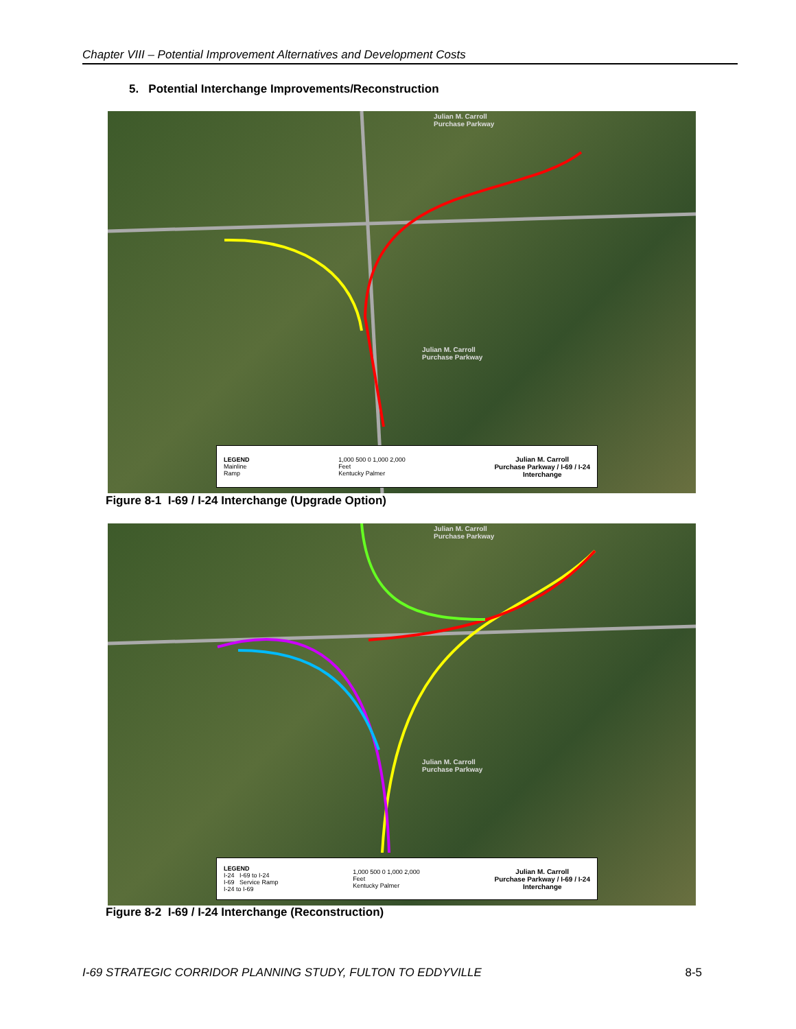Chapter VIII – Potential Improvement Alternatives and Development Costs
5. Potential Interchange Improvements/Reconstruction
Julian M. Carroll
Purchase Parkway
Julian M. Carroll
Purchase Parkway
LEGEND
Mainline
Ramp
1,000 500 0 1,000 2,000
Feet
Kentucky Palmer
Julian M. Carroll
Purchase Parkway / I-69 / I-24
Interchange
Figure 8-1 I-69 / I-24 Interchange (Upgrade Option)
Julian M. Carroll
Purchase Parkway
Julian M. Carroll
Purchase Parkway
LEGEND
I-24 I-69 to I-24
I-69 Service Ramp
I-24 to I-69
1,000 500 0 1,000 2,000
Feet
Kentucky Palmer
Julian M. Carroll
Purchase Parkway / I-69 / I-24
Interchange
Figure 8-2 I-69 / I-24 Interchange (Reconstruction)
I-69 STRATEGIC CORRIDOR PLANNING STUDY, FULTON TO EDDYVILLE 8-5